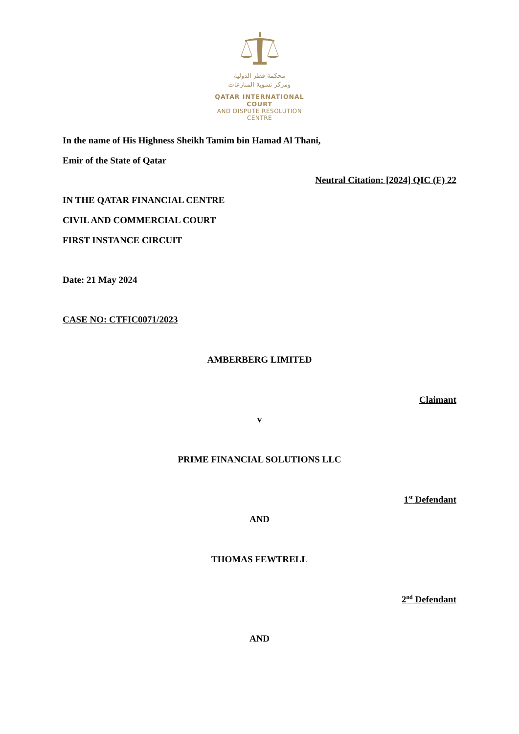محكمة قطر الدولية
ومركز تسوية المنازعات
QATAR INTERNATIONAL COURT
AND DISPUTE RESOLUTION CENTRE
In the name of His Highness Sheikh Tamim bin Hamad Al Thani,
Emir of the State of Qatar
Neutral Citation: [2024] QIC (F) 22
IN THE QATAR FINANCIAL CENTRE
CIVIL AND COMMERCIAL COURT
FIRST INSTANCE CIRCUIT
Date: 21 May 2024
CASE NO: CTFIC0071/2023
AMBERBERG LIMITED
Claimant
v
PRIME FINANCIAL SOLUTIONS LLC
1<sup>st</sup> Defendant
AND
THOMAS FEWTRELL
2<sup>nd</sup> Defendant
AND